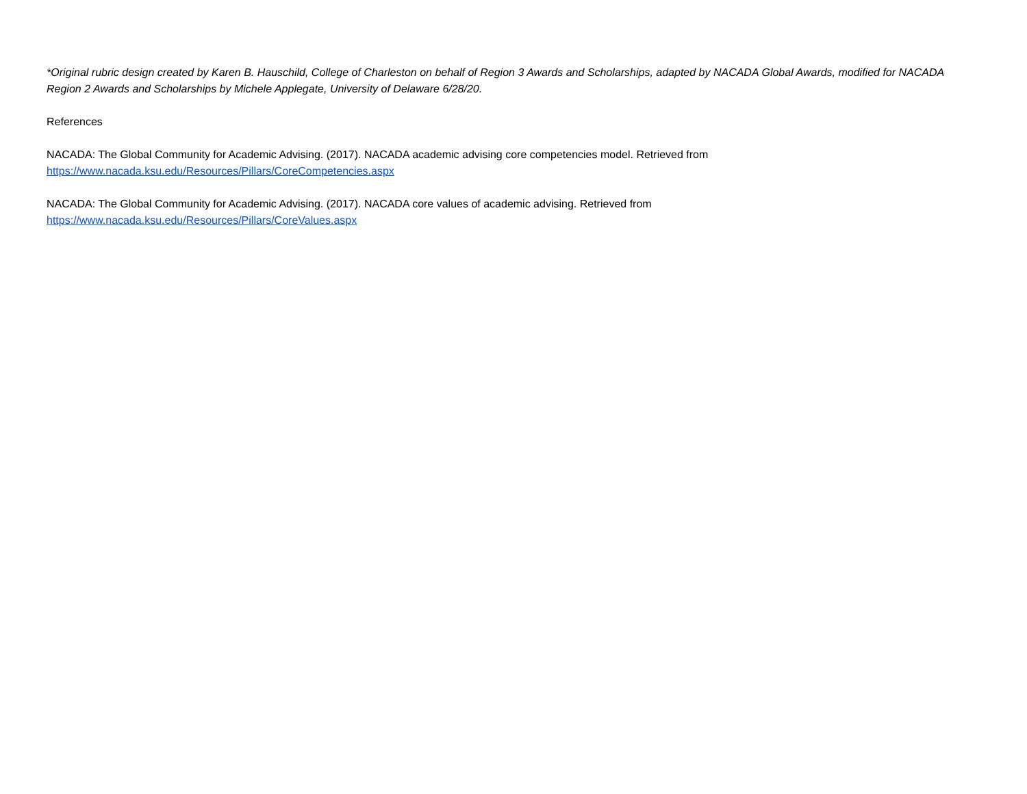*Original rubric design created by Karen B. Hauschild, College of Charleston on behalf of Region 3 Awards and Scholarships, adapted by NACADA Global Awards, modified for NACADA Region 2 Awards and Scholarships by Michele Applegate, University of Delaware 6/28/20.
References
NACADA: The Global Community for Academic Advising. (2017). NACADA academic advising core competencies model. Retrieved from
https://www.nacada.ksu.edu/Resources/Pillars/CoreCompetencies.aspx
NACADA: The Global Community for Academic Advising. (2017). NACADA core values of academic advising. Retrieved from
https://www.nacada.ksu.edu/Resources/Pillars/CoreValues.aspx